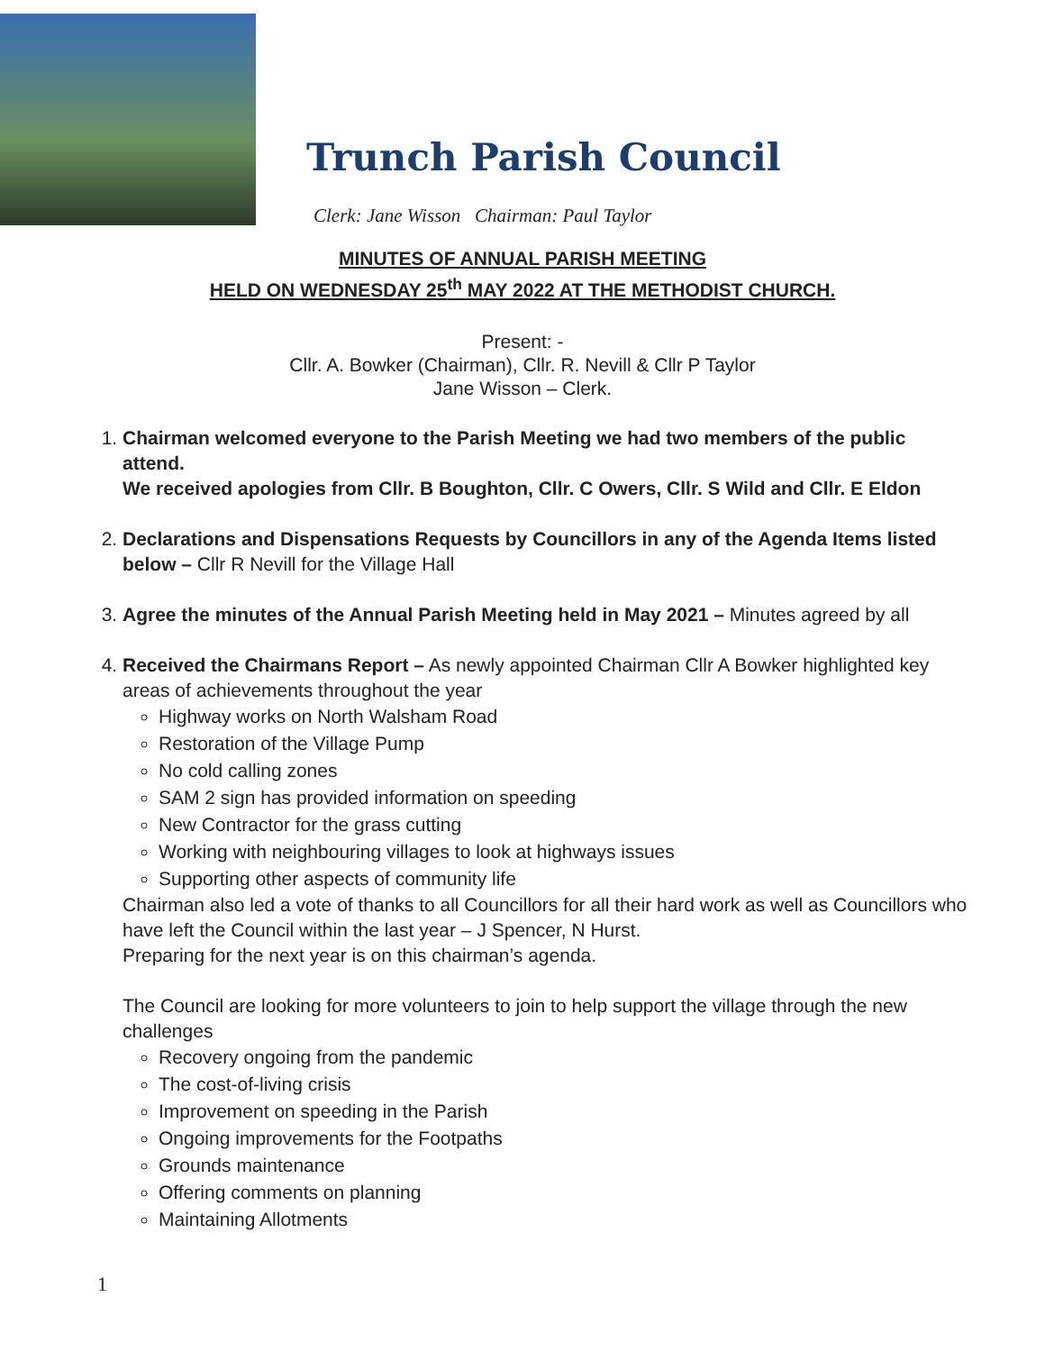Trunch Parish Council
Clerk: Jane Wisson Chairman: Paul Taylor
MINUTES OF ANNUAL PARISH MEETING
HELD ON WEDNESDAY 25<sup>th</sup> MAY 2022 AT THE METHODIST CHURCH.
Present: -
Cllr. A. Bowker (Chairman), Cllr. R. Nevill & Cllr P Taylor
Jane Wisson – Clerk.
1. Chairman welcomed everyone to the Parish Meeting we had two members of the public attend.
We received apologies from Cllr. B Boughton, Cllr. C Owers, Cllr. S Wild and Cllr. E Eldon
2. Declarations and Dispensations Requests by Councillors in any of the Agenda Items listed below – Cllr R Nevill for the Village Hall
3. Agree the minutes of the Annual Parish Meeting held in May 2021 – Minutes agreed by all
4. Received the Chairmans Report – As newly appointed Chairman Cllr A Bowker highlighted key areas of achievements throughout the year
Highway works on North Walsham Road
Restoration of the Village Pump
No cold calling zones
SAM 2 sign has provided information on speeding
New Contractor for the grass cutting
Working with neighbouring villages to look at highways issues
Supporting other aspects of community life
Chairman also led a vote of thanks to all Councillors for all their hard work as well as Councillors who have left the Council within the last year – J Spencer, N Hurst.
Preparing for the next year is on this chairman’s agenda.
The Council are looking for more volunteers to join to help support the village through the new challenges
Recovery ongoing from the pandemic
The cost-of-living crisis
Improvement on speeding in the Parish
Ongoing improvements for the Footpaths
Grounds maintenance
Offering comments on planning
Maintaining Allotments
1